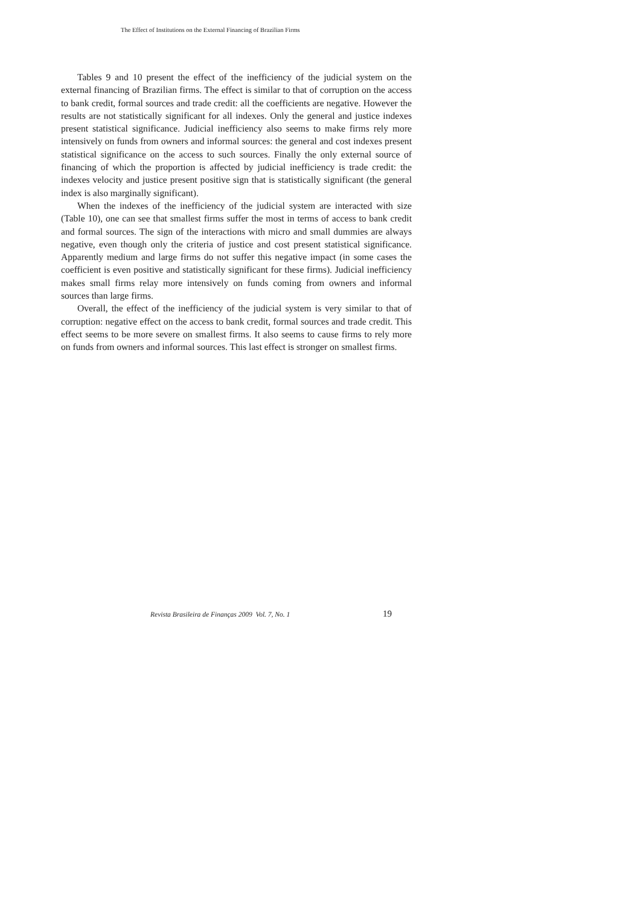The Effect of Institutions on the External Financing of Brazilian Firms
Tables 9 and 10 present the effect of the inefficiency of the judicial system on the external financing of Brazilian firms. The effect is similar to that of corruption on the access to bank credit, formal sources and trade credit: all the coefficients are negative. However the results are not statistically significant for all indexes. Only the general and justice indexes present statistical significance. Judicial inefficiency also seems to make firms rely more intensively on funds from owners and informal sources: the general and cost indexes present statistical significance on the access to such sources. Finally the only external source of financing of which the proportion is affected by judicial inefficiency is trade credit: the indexes velocity and justice present positive sign that is statistically significant (the general index is also marginally significant).
When the indexes of the inefficiency of the judicial system are interacted with size (Table 10), one can see that smallest firms suffer the most in terms of access to bank credit and formal sources. The sign of the interactions with micro and small dummies are always negative, even though only the criteria of justice and cost present statistical significance. Apparently medium and large firms do not suffer this negative impact (in some cases the coefficient is even positive and statistically significant for these firms). Judicial inefficiency makes small firms relay more intensively on funds coming from owners and informal sources than large firms.
Overall, the effect of the inefficiency of the judicial system is very similar to that of corruption: negative effect on the access to bank credit, formal sources and trade credit. This effect seems to be more severe on smallest firms. It also seems to cause firms to rely more on funds from owners and informal sources. This last effect is stronger on smallest firms.
Revista Brasileira de Finanças 2009 Vol. 7, No. 1 19